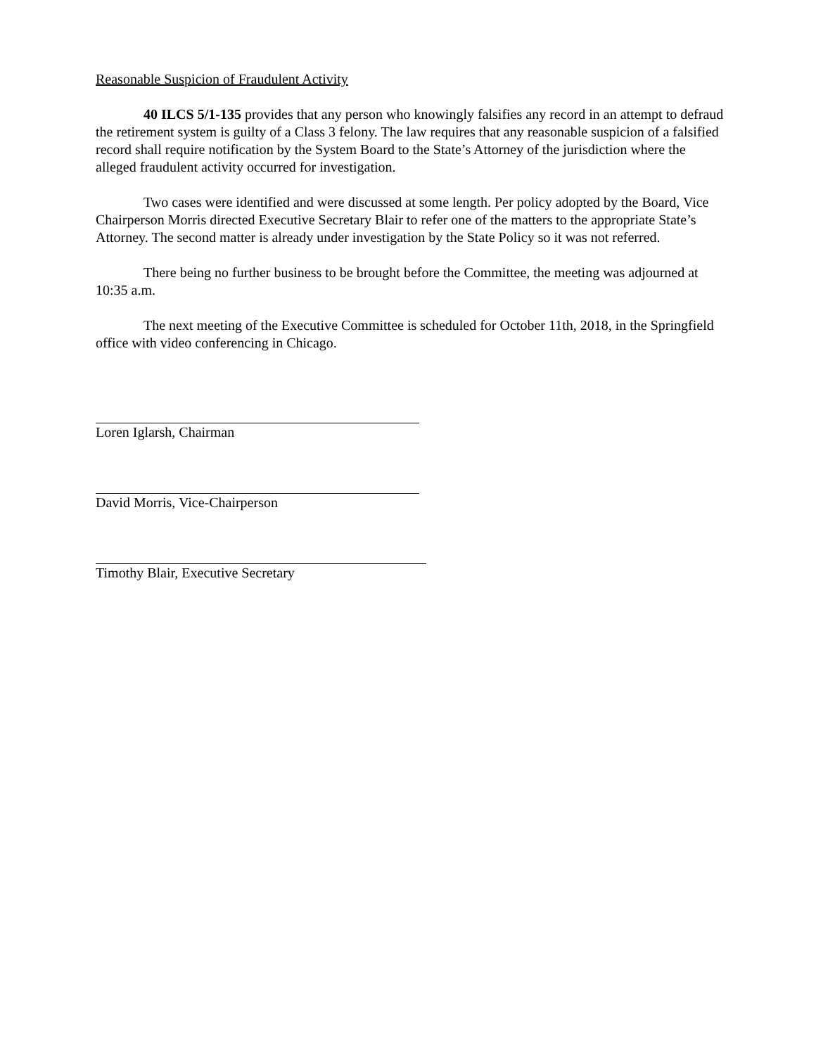Reasonable Suspicion of Fraudulent Activity
40 ILCS 5/1-135 provides that any person who knowingly falsifies any record in an attempt to defraud the retirement system is guilty of a Class 3 felony. The law requires that any reasonable suspicion of a falsified record shall require notification by the System Board to the State’s Attorney of the jurisdiction where the alleged fraudulent activity occurred for investigation.
Two cases were identified and were discussed at some length. Per policy adopted by the Board, Vice Chairperson Morris directed Executive Secretary Blair to refer one of the matters to the appropriate State’s Attorney. The second matter is already under investigation by the State Policy so it was not referred.
There being no further business to be brought before the Committee, the meeting was adjourned at 10:35 a.m.
The next meeting of the Executive Committee is scheduled for October 11th, 2018, in the Springfield office with video conferencing in Chicago.
Loren Iglarsh, Chairman
David Morris, Vice-Chairperson
Timothy Blair, Executive Secretary